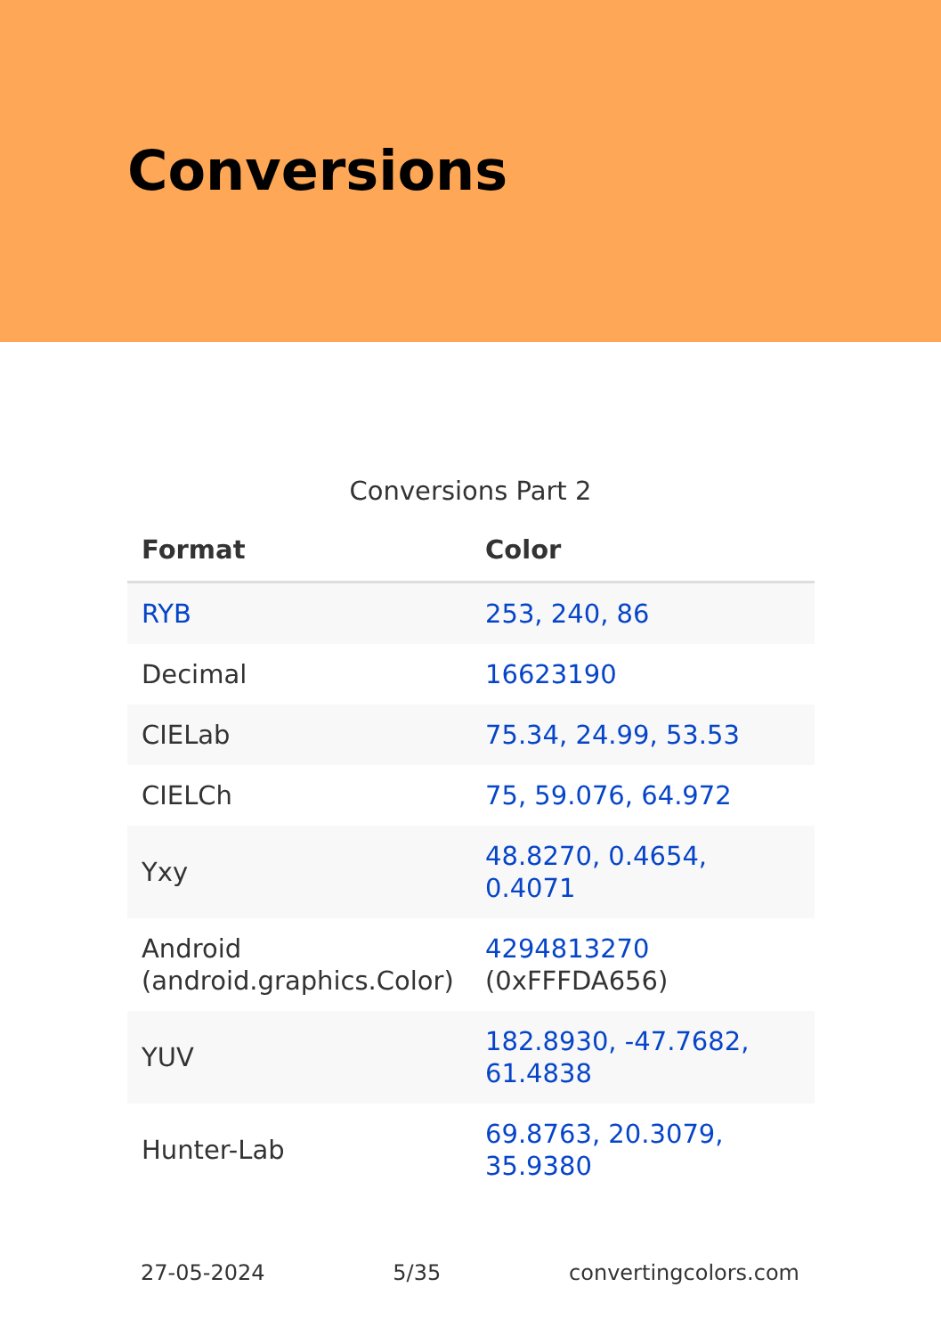Conversions
Conversions Part 2
| Format | Color |
| --- | --- |
| RYB | 253, 240, 86 |
| Decimal | 16623190 |
| CIELab | 75.34, 24.99, 53.53 |
| CIELCh | 75, 59.076, 64.972 |
| Yxy | 48.8270, 0.4654, 0.4071 |
| Android (android.graphics.Color) | 4294813270 (0xFFFDA656) |
| YUV | 182.8930, -47.7682, 61.4838 |
| Hunter-Lab | 69.8763, 20.3079, 35.9380 |
27-05-2024 5/35 convertingcolors.com